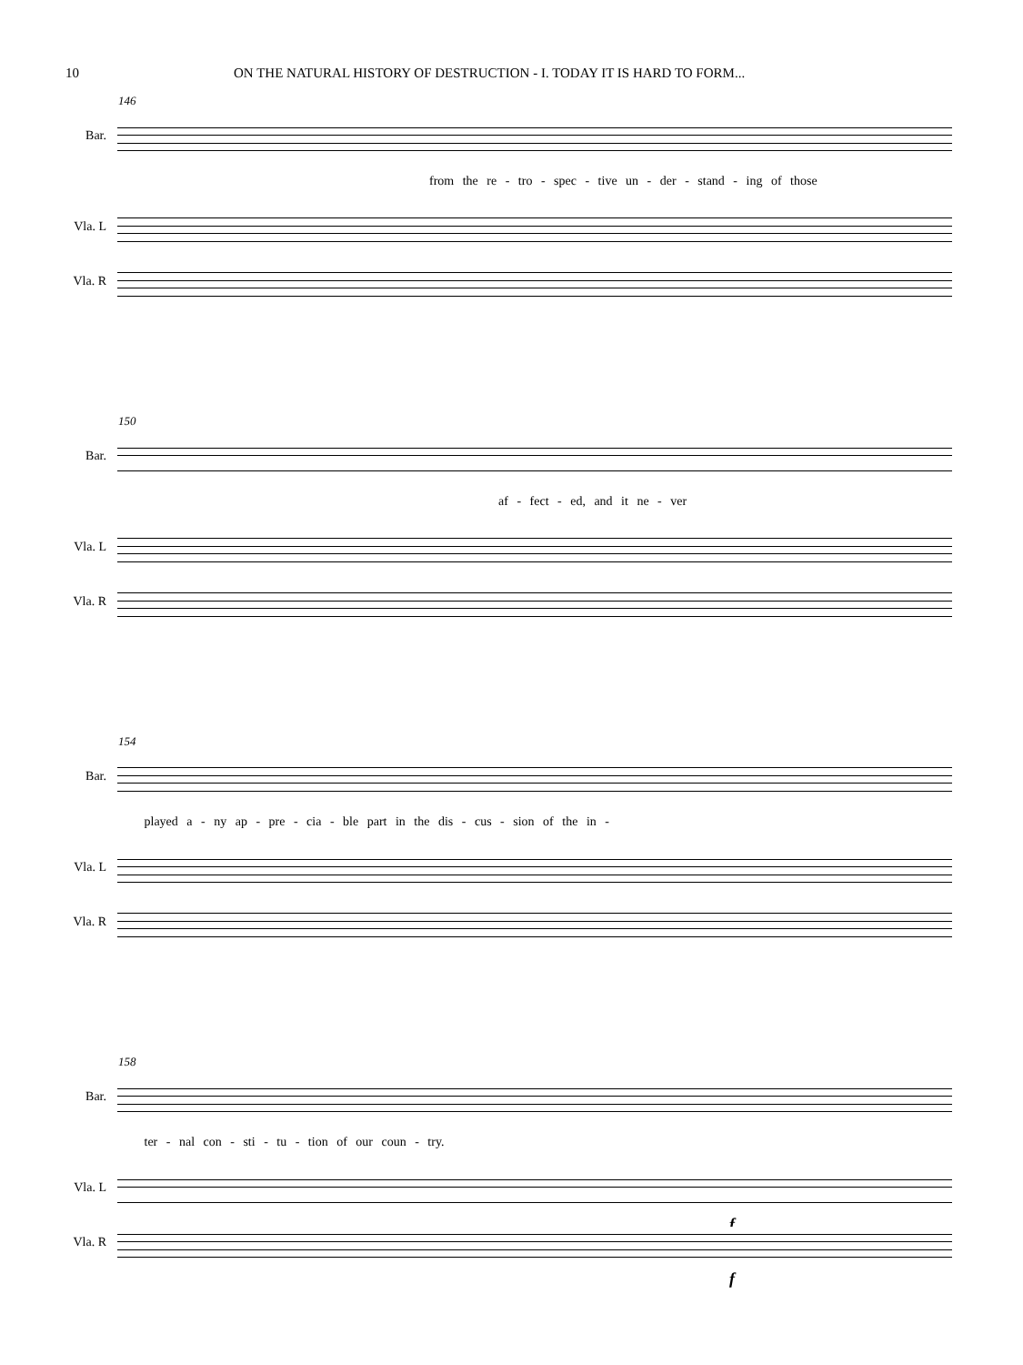10 ON THE NATURAL HISTORY OF DESTRUCTION - I. TODAY IT IS HARD TO FORM...
146
Bar.
from the re - tro - spec - tive un - der - stand - ing of those
Vla. L
Vla. R
150
Bar.
af - fect - ed, and it ne - ver
Vla. L
Vla. R
154
Bar.
played a - ny ap - pre - cia - ble part in the dis - cus - sion of the in -
Vla. L
Vla. R
158
Bar.
ter - nal con - sti - tu - tion of our coun - try.
Vla. L
f
Vla. R
f